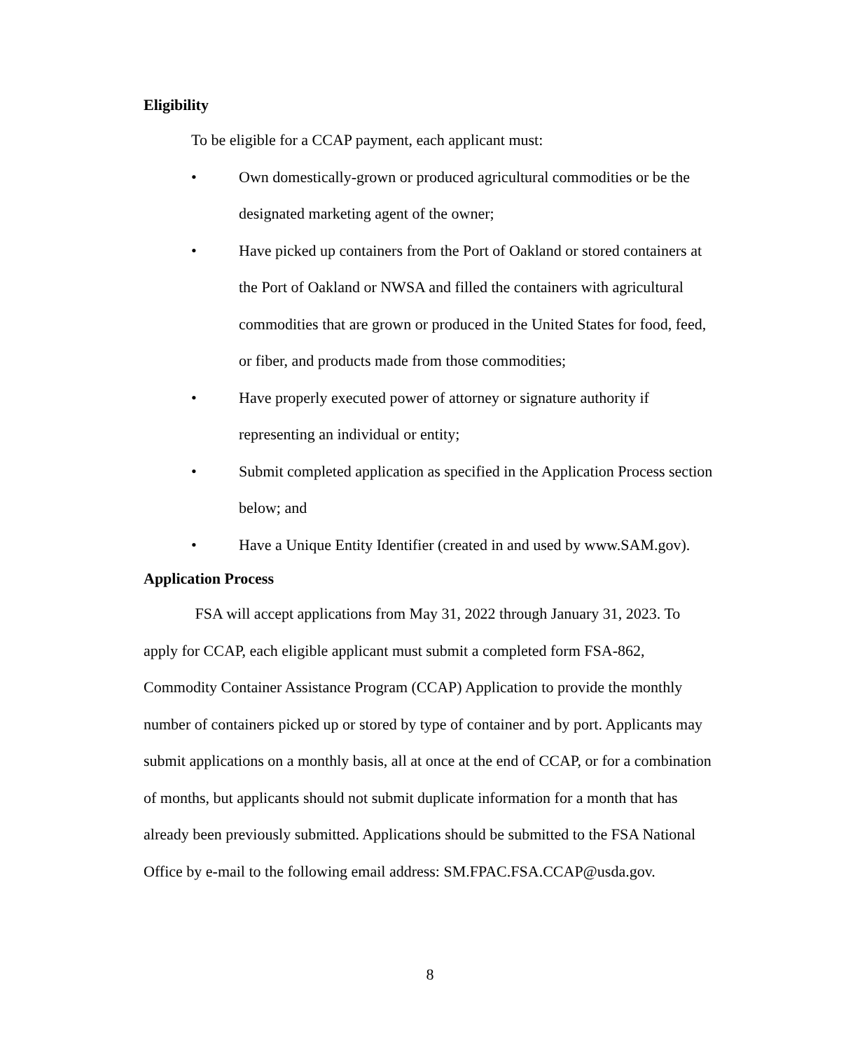Eligibility
To be eligible for a CCAP payment, each applicant must:
• Own domestically-grown or produced agricultural commodities or be the designated marketing agent of the owner;
• Have picked up containers from the Port of Oakland or stored containers at the Port of Oakland or NWSA and filled the containers with agricultural commodities that are grown or produced in the United States for food, feed, or fiber, and products made from those commodities;
• Have properly executed power of attorney or signature authority if representing an individual or entity;
• Submit completed application as specified in the Application Process section below; and
• Have a Unique Entity Identifier (created in and used by www.SAM.gov).
Application Process
FSA will accept applications from May 31, 2022 through January 31, 2023. To apply for CCAP, each eligible applicant must submit a completed form FSA-862, Commodity Container Assistance Program (CCAP) Application to provide the monthly number of containers picked up or stored by type of container and by port. Applicants may submit applications on a monthly basis, all at once at the end of CCAP, or for a combination of months, but applicants should not submit duplicate information for a month that has already been previously submitted. Applications should be submitted to the FSA National Office by e-mail to the following email address: SM.FPAC.FSA.CCAP@usda.gov.
8